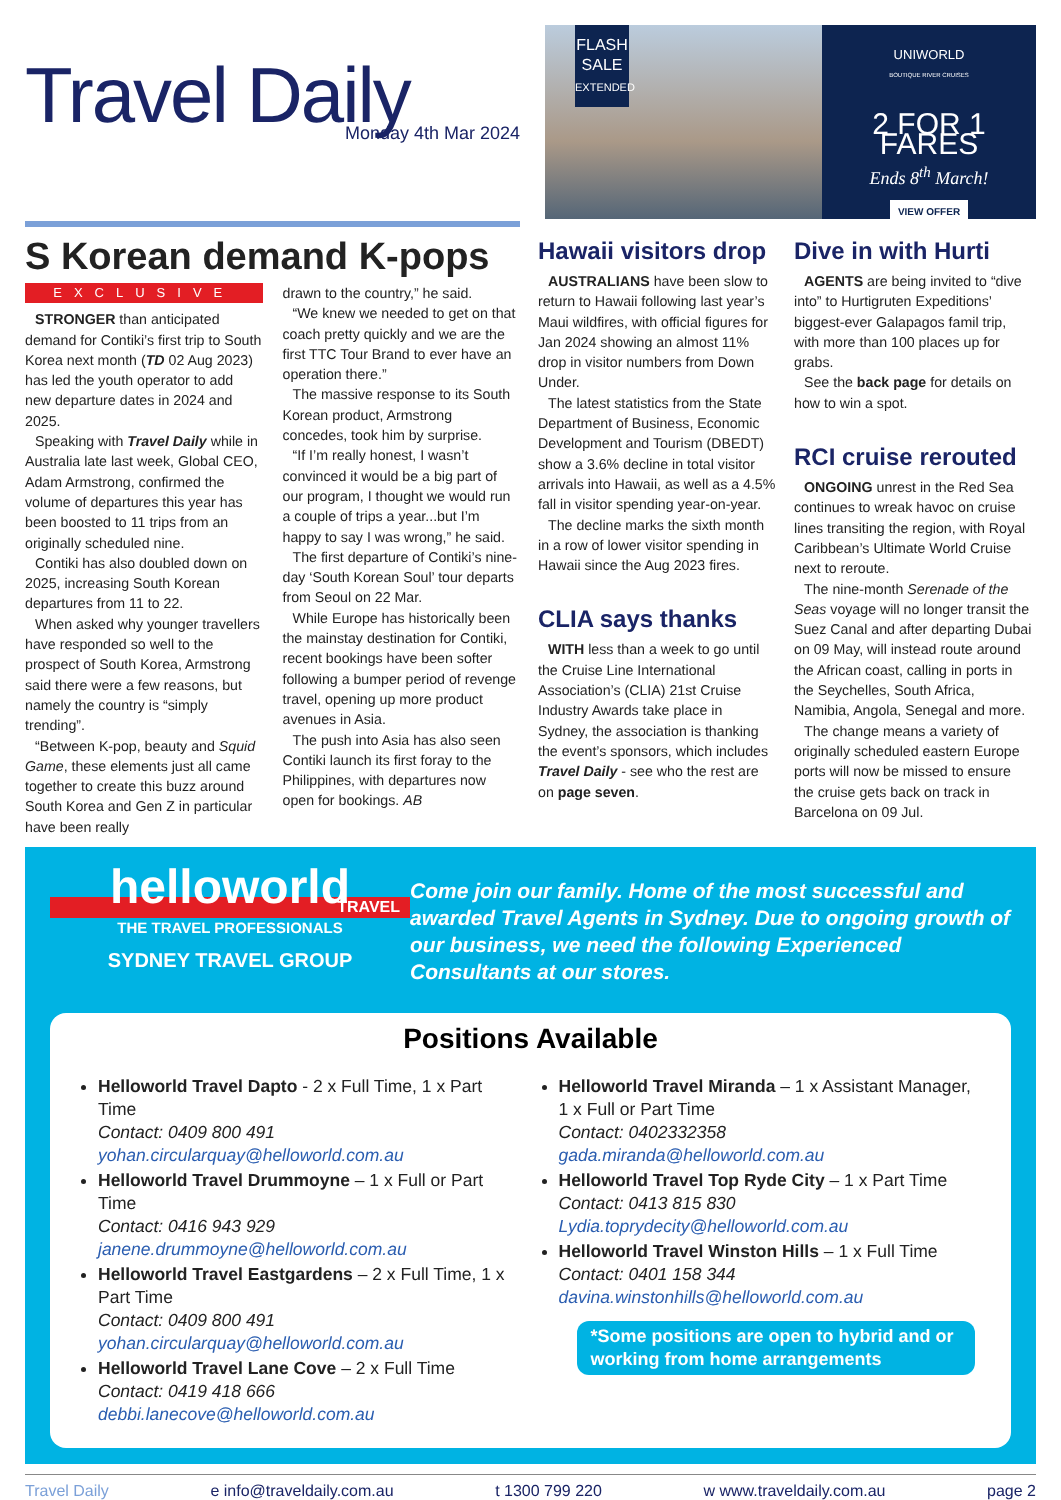Travel Daily
Monday 4th Mar 2024
FLASH SALE
EXTENDED
UNIWORLD
BOUTIQUE RIVER CRUISES
2 FOR 1 FARES
Ends 8<sup>th</sup> March!
VIEW OFFER
S Korean demand K-pops
EXCLUSIVE
STRONGER than anticipated demand for Contiki’s first trip to South Korea next month (TD 02 Aug 2023) has led the youth operator to add new departure dates in 2024 and 2025.
Speaking with Travel Daily while in Australia late last week, Global CEO, Adam Armstrong, confirmed the volume of departures this year has been boosted to 11 trips from an originally scheduled nine.
Contiki has also doubled down on 2025, increasing South Korean departures from 11 to 22.
When asked why younger travellers have responded so well to the prospect of South Korea, Armstrong said there were a few reasons, but namely the country is “simply trending”.
“Between K-pop, beauty and Squid Game, these elements just all came together to create this buzz around South Korea and Gen Z in particular have been really
drawn to the country,” he said.
“We knew we needed to get on that coach pretty quickly and we are the first TTC Tour Brand to ever have an operation there.”
The massive response to its South Korean product, Armstrong concedes, took him by surprise.
“If I’m really honest, I wasn’t convinced it would be a big part of our program, I thought we would run a couple of trips a year...but I’m happy to say I was wrong,” he said.
The first departure of Contiki’s nine-day ‘South Korean Soul’ tour departs from Seoul on 22 Mar.
While Europe has historically been the mainstay destination for Contiki, recent bookings have been softer following a bumper period of revenge travel, opening up more product avenues in Asia.
The push into Asia has also seen Contiki launch its first foray to the Philippines, with departures now open for bookings. AB
Hawaii visitors drop
AUSTRALIANS have been slow to return to Hawaii following last year’s Maui wildfires, with official figures for Jan 2024 showing an almost 11% drop in visitor numbers from Down Under.
The latest statistics from the State Department of Business, Economic Development and Tourism (DBEDT) show a 3.6% decline in total visitor arrivals into Hawaii, as well as a 4.5% fall in visitor spending year-on-year.
The decline marks the sixth month in a row of lower visitor spending in Hawaii since the Aug 2023 fires.
CLIA says thanks
WITH less than a week to go until the Cruise Line International Association’s (CLIA) 21st Cruise Industry Awards take place in Sydney, the association is thanking the event’s sponsors, which includes Travel Daily - see who the rest are on page seven.
Dive in with Hurti
AGENTS are being invited to “dive into” to Hurtigruten Expeditions’ biggest-ever Galapagos famil trip, with more than 100 places up for grabs.
See the back page for details on how to win a spot.
RCI cruise rerouted
ONGOING unrest in the Red Sea continues to wreak havoc on cruise lines transiting the region, with Royal Caribbean’s Ultimate World Cruise next to reroute.
The nine-month Serenade of the Seas voyage will no longer transit the Suez Canal and after departing Dubai on 09 May, will instead route around the African coast, calling in ports in the Seychelles, South Africa, Namibia, Angola, Senegal and more.
The change means a variety of originally scheduled eastern Europe ports will now be missed to ensure the cruise gets back on track in Barcelona on 09 Jul.
helloworld
TRAVEL
THE TRAVEL PROFESSIONALS
SYDNEY TRAVEL GROUP
Come join our family. Home of the most successful and awarded Travel Agents in Sydney. Due to ongoing growth of our business, we need the following Experienced Consultants at our stores.
Positions Available
Helloworld Travel Dapto - 2 x Full Time, 1 x Part Time
Contact: 0409 800 491
yohan.circularquay@helloworld.com.au
Helloworld Travel Drummoyne – 1 x Full or Part Time
Contact: 0416 943 929
janene.drummoyne@helloworld.com.au
Helloworld Travel Eastgardens – 2 x Full Time, 1 x Part Time
Contact: 0409 800 491
yohan.circularquay@helloworld.com.au
Helloworld Travel Lane Cove – 2 x Full Time
Contact: 0419 418 666
debbi.lanecove@helloworld.com.au
Helloworld Travel Miranda – 1 x Assistant Manager, 1 x Full or Part Time
Contact: 0402332358
gada.miranda@helloworld.com.au
Helloworld Travel Top Ryde City – 1 x Part Time
Contact: 0413 815 830
Lydia.toprydecity@helloworld.com.au
Helloworld Travel Winston Hills – 1 x Full Time
Contact: 0401 158 344
davina.winstonhills@helloworld.com.au
*Some positions are open to hybrid and or working from home arrangements
Travel Daily e info@traveldaily.com.au t 1300 799 220 w www.traveldaily.com.au page 2